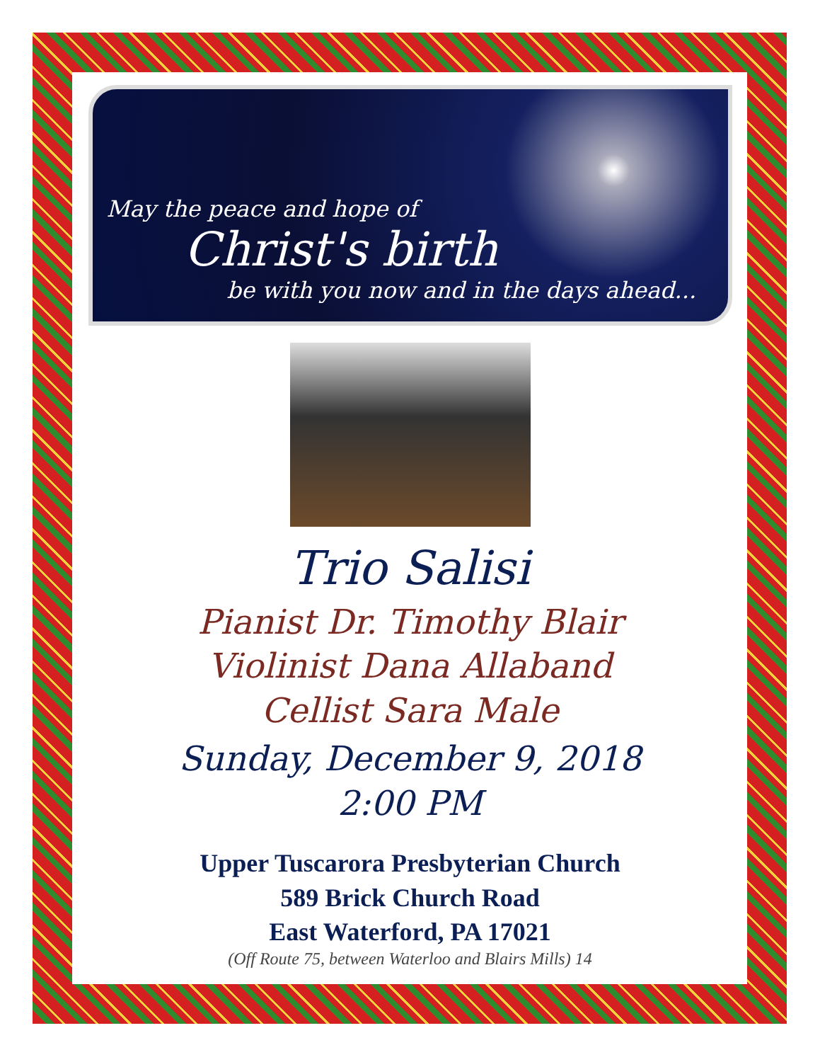May the peace and hope of
Christ's birth
be with you now and in the days ahead...
Trio Salisi
Pianist Dr. Timothy Blair
Violinist Dana Allaband
Cellist Sara Male
Sunday, December 9, 2018
2:00 PM
Upper Tuscarora Presbyterian Church
589 Brick Church Road
East Waterford, PA 17021
(Off Route 75, between Waterloo and Blairs Mills) 14